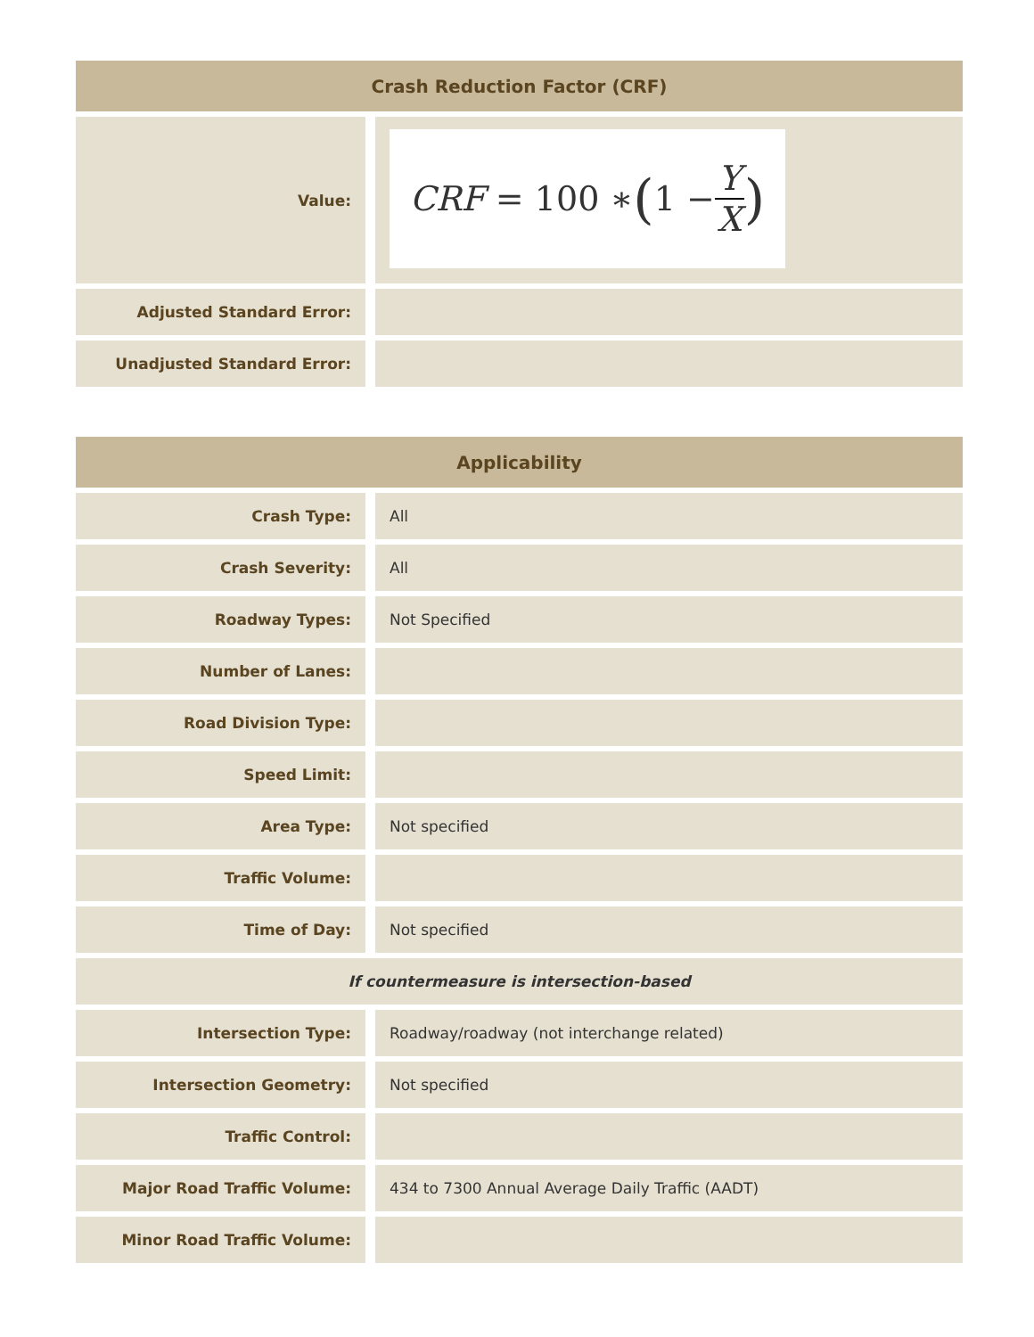| Crash Reduction Factor (CRF) | |
| --- | --- |
| Value: | CRF = 100 ∗ ( 1 − Y X ) |
| Adjusted Standard Error: | |
| Unadjusted Standard Error: | |
| Applicability | |
| --- | --- |
| Crash Type: | All |
| Crash Severity: | All |
| Roadway Types: | Not Specified |
| Number of Lanes: | |
| Road Division Type: | |
| Speed Limit: | |
| Area Type: | Not specified |
| Traffic Volume: | |
| Time of Day: | Not specified |
| If countermeasure is intersection-based | |
| Intersection Type: | Roadway/roadway (not interchange related) |
| Intersection Geometry: | Not specified |
| Traffic Control: | |
| Major Road Traffic Volume: | 434 to 7300 Annual Average Daily Traffic (AADT) |
| Minor Road Traffic Volume: | |